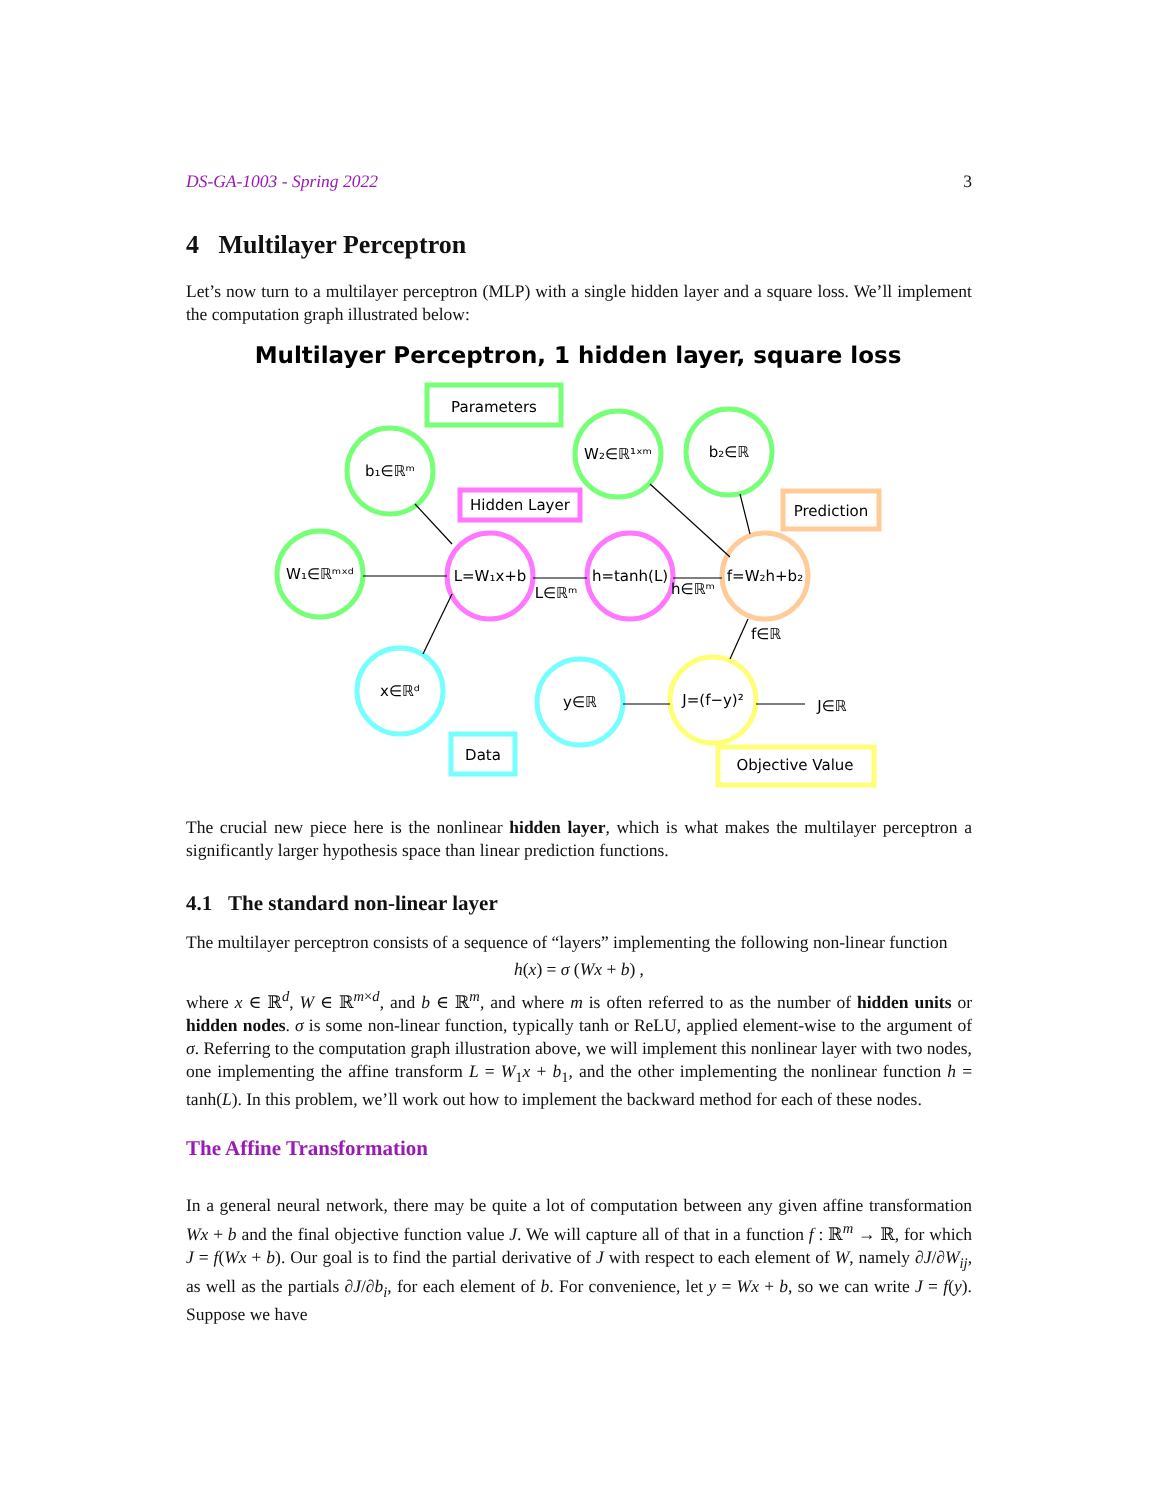DS-GA-1003 - Spring 2022 3
4 Multilayer Perceptron
Let’s now turn to a multilayer perceptron (MLP) with a single hidden layer and a square loss. We’ll implement the computation graph illustrated below:
Multilayer Perceptron, 1 hidden layer, square loss
Parameters
Hidden Layer
Prediction
Data
Objective Value
b₁∈ℝᵐ
W₁∈ℝᵐˣᵈ
x∈ℝᵈ
L=W₁x+b
h=tanh(L)
W₂∈ℝ¹ˣᵐ
b₂∈ℝ
f=W₂h+b₂
y∈ℝ
J=(f−y)²
J∈ℝ
L∈ℝᵐ
h∈ℝᵐ
f∈ℝ
The crucial new piece here is the nonlinear hidden layer, which is what makes the multilayer perceptron a significantly larger hypothesis space than linear prediction functions.
4.1 The standard non-linear layer
The multilayer perceptron consists of a sequence of “layers” implementing the following non-linear function
h(x) = σ (Wx + b) ,
where x ∈ ℝ<sup>d</sup>, W ∈ ℝ<sup>m×d</sup>, and b ∈ ℝ<sup>m</sup>, and where m is often referred to as the number of hidden units or hidden nodes. σ is some non-linear function, typically tanh or ReLU, applied element-wise to the argument of σ. Referring to the computation graph illustration above, we will implement this nonlinear layer with two nodes, one implementing the affine transform L = W<sub>1</sub>x + b<sub>1</sub>, and the other implementing the nonlinear function h = tanh(L). In this problem, we’ll work out how to implement the backward method for each of these nodes.
The Affine Transformation
In a general neural network, there may be quite a lot of computation between any given affine transformation Wx + b and the final objective function value J. We will capture all of that in a function f : ℝ<sup>m</sup> → ℝ, for which J = f(Wx + b). Our goal is to find the partial derivative of J with respect to each element of W, namely ∂J/∂W<sub>ij</sub>, as well as the partials ∂J/∂b<sub>i</sub>, for each element of b. For convenience, let y = Wx + b, so we can write J = f(y). Suppose we have